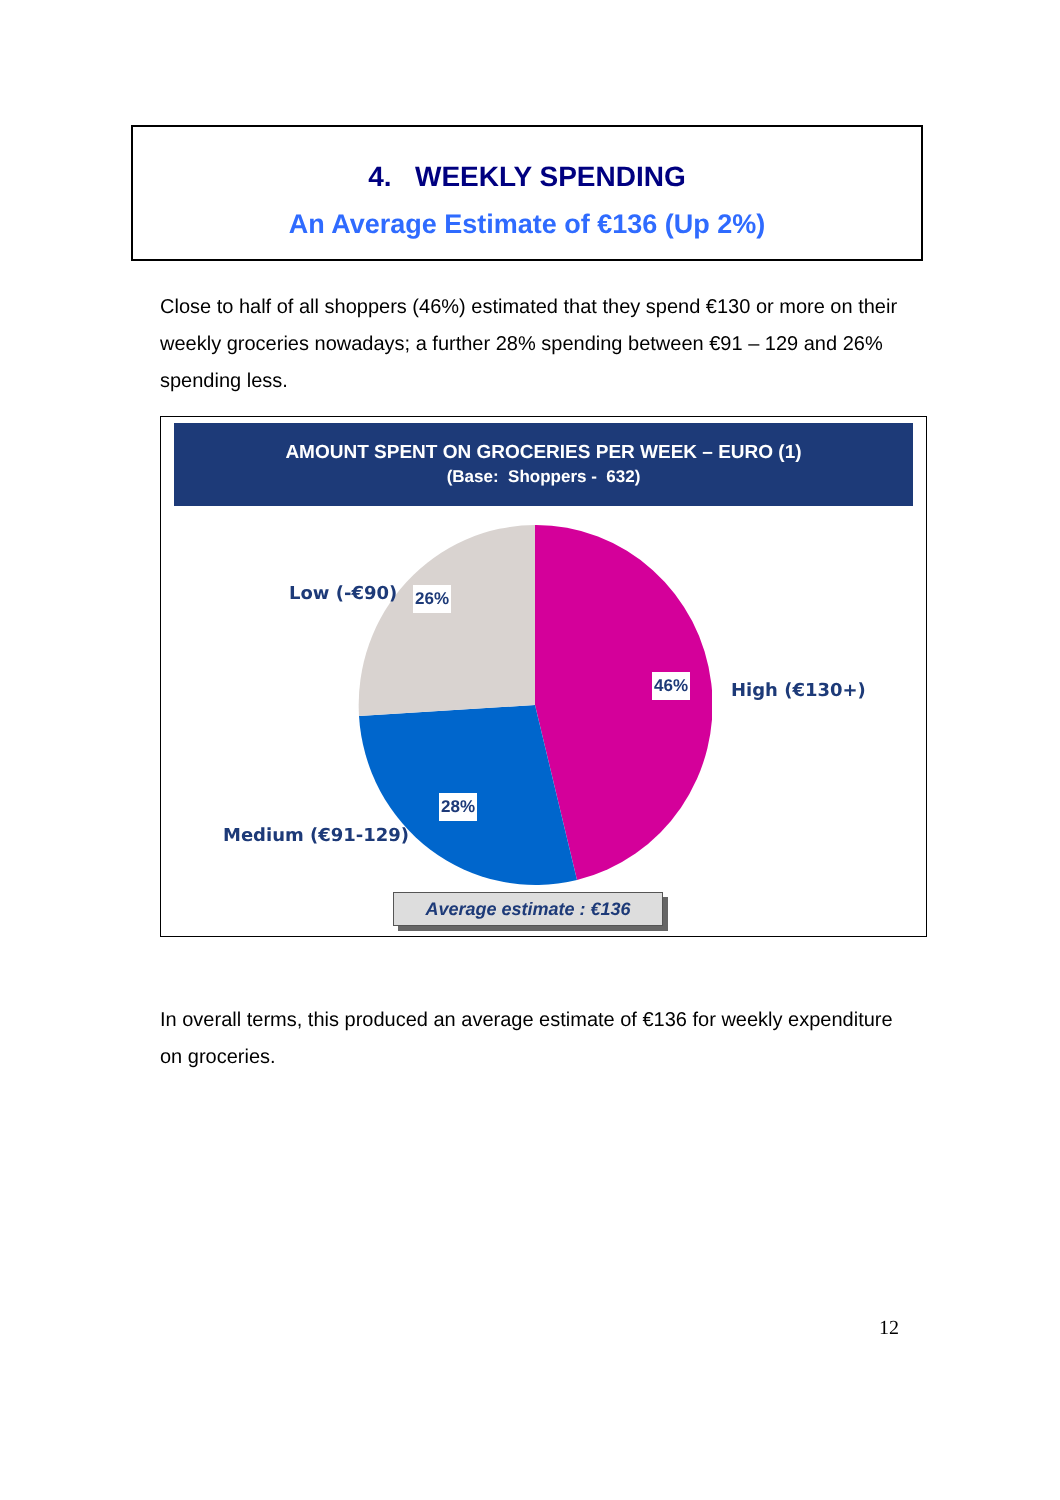4. WEEKLY SPENDING
An Average Estimate of €136 (Up 2%)
Close to half of all shoppers (46%) estimated that they spend €130 or more on their weekly groceries nowadays; a further 28% spending between €91 – 129 and 26% spending less.
AMOUNT SPENT ON GROCERIES PER WEEK – EURO (1)
(Base: Shoppers - 632)
Low (-€90) 26%
46% High (€130+)
28%
Medium (€91-129)
Average estimate : €136
In overall terms, this produced an average estimate of €136 for weekly expenditure on groceries.
12